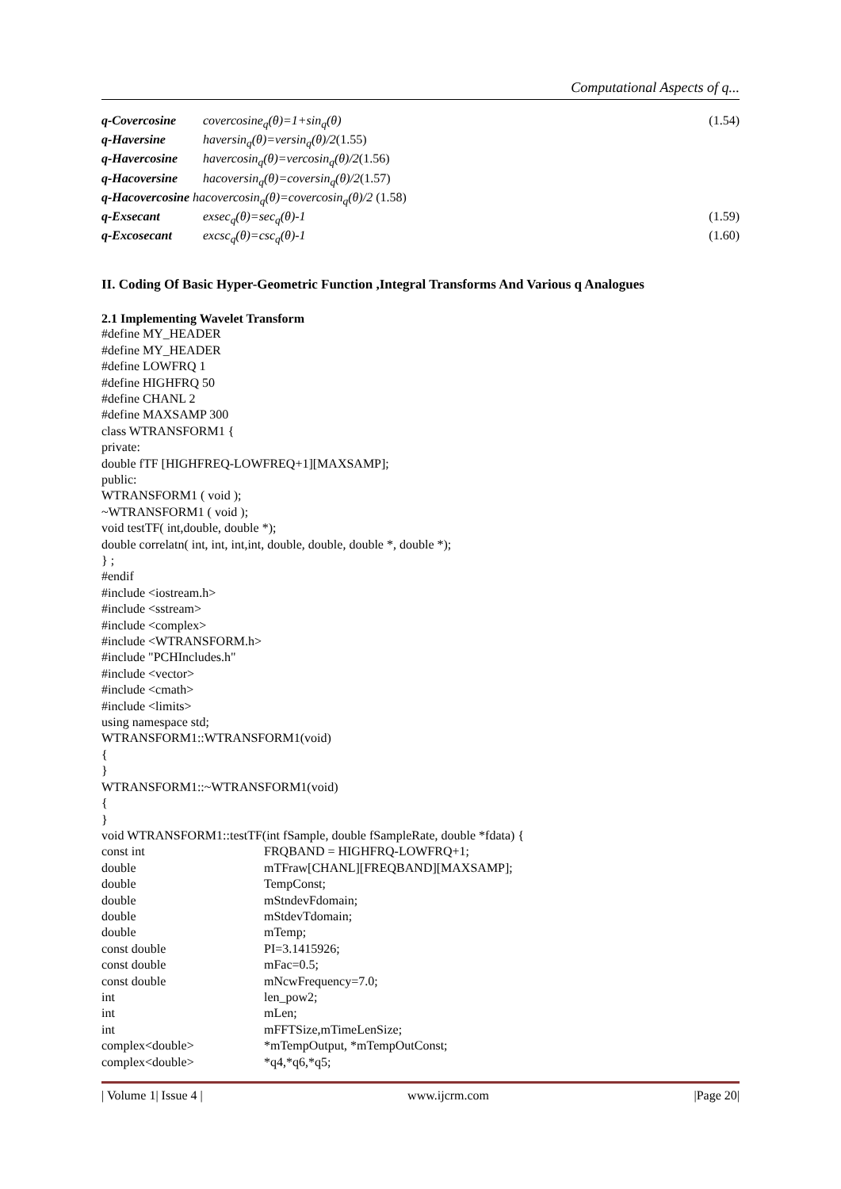Computational Aspects of q...
| q-Covercosine | covercosine<sub>q</sub>(θ)=1+sin<sub>q</sub>(θ) | (1.54) |
| q-Haversine | haversin<sub>q</sub>(θ)=versin<sub>q</sub>(θ)/2 (1.55) | |
| q-Havercosine | havercosin<sub>q</sub>(θ)=vercosin<sub>q</sub>(θ)/2 (1.56) | |
| q-Hacoversine | hacoversin<sub>q</sub>(θ)=coversin<sub>q</sub>(θ)/2 (1.57) | |
| q-Hacovercosine hacovercosin<sub>q</sub>(θ)=covercosin<sub>q</sub>(θ)/2 (1.58) | | |
| q-Exsecant | exsec<sub>q</sub>(θ)=sec<sub>q</sub>(θ)-1 | (1.59) |
| q-Excosecant | excsc<sub>q</sub>(θ)=csc<sub>q</sub>(θ)-1 | (1.60) |
II. Coding Of Basic Hyper-Geometric Function ,Integral Transforms And Various q Analogues
2.1 Implementing Wavelet Transform
#define MY_HEADER
#define MY_HEADER
#define LOWFRQ 1
#define HIGHFRQ 50
#define CHANL 2
#define MAXSAMP 300
class WTRANSFORM1 {
private:
double fTF [HIGHFREQ-LOWFREQ+1][MAXSAMP];
public:
WTRANSFORM1 ( void );
~WTRANSFORM1 ( void );
void testTF( int,double, double *);
double correlatn( int, int, int,int, double, double, double *, double *);
} ;
#endif
#include <iostream.h>
#include <sstream>
#include <complex>
#include <WTRANSFORM.h>
#include "PCHIncludes.h"
#include <vector>
#include <cmath>
#include <limits>
using namespace std;
WTRANSFORM1::WTRANSFORM1(void)
{
}
WTRANSFORM1::~WTRANSFORM1(void)
{
}
void WTRANSFORM1::testTF(int fSample, double fSampleRate, double *fdata) {
const int FRQBAND = HIGHFRQ-LOWFRQ+1;
double mTFraw[CHANL][FREQBAND][MAXSAMP];
double TempConst;
double mStndevFdomain;
double mStdevTdomain;
double mTemp;
const double PI=3.1415926;
const double mFac=0.5;
const double mNcwFrequency=7.0;
int len_pow2;
int mLen;
int mFFTSize,mTimeLenSize;
complex<double> *mTempOutput, *mTempOutConst;
complex<double> *q4,*q6,*q5;
| Volume 1| Issue 4 | www.ijcrm.com |Page 20|